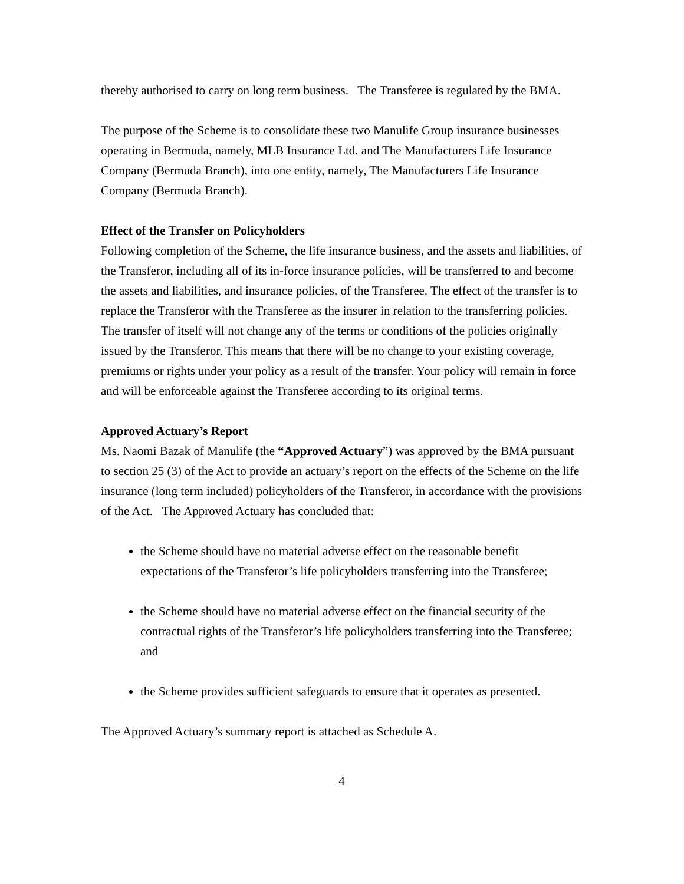thereby authorised to carry on long term business. The Transferee is regulated by the BMA.
The purpose of the Scheme is to consolidate these two Manulife Group insurance businesses operating in Bermuda, namely, MLB Insurance Ltd. and The Manufacturers Life Insurance Company (Bermuda Branch), into one entity, namely, The Manufacturers Life Insurance Company (Bermuda Branch).
Effect of the Transfer on Policyholders
Following completion of the Scheme, the life insurance business, and the assets and liabilities, of the Transferor, including all of its in-force insurance policies, will be transferred to and become the assets and liabilities, and insurance policies, of the Transferee. The effect of the transfer is to replace the Transferor with the Transferee as the insurer in relation to the transferring policies. The transfer of itself will not change any of the terms or conditions of the policies originally issued by the Transferor. This means that there will be no change to your existing coverage, premiums or rights under your policy as a result of the transfer. Your policy will remain in force and will be enforceable against the Transferee according to its original terms.
Approved Actuary’s Report
Ms. Naomi Bazak of Manulife (the “Approved Actuary”) was approved by the BMA pursuant to section 25 (3) of the Act to provide an actuary’s report on the effects of the Scheme on the life insurance (long term included) policyholders of the Transferor, in accordance with the provisions of the Act. The Approved Actuary has concluded that:
the Scheme should have no material adverse effect on the reasonable benefit expectations of the Transferor’s life policyholders transferring into the Transferee;
the Scheme should have no material adverse effect on the financial security of the contractual rights of the Transferor’s life policyholders transferring into the Transferee; and
the Scheme provides sufficient safeguards to ensure that it operates as presented.
The Approved Actuary’s summary report is attached as Schedule A.
4